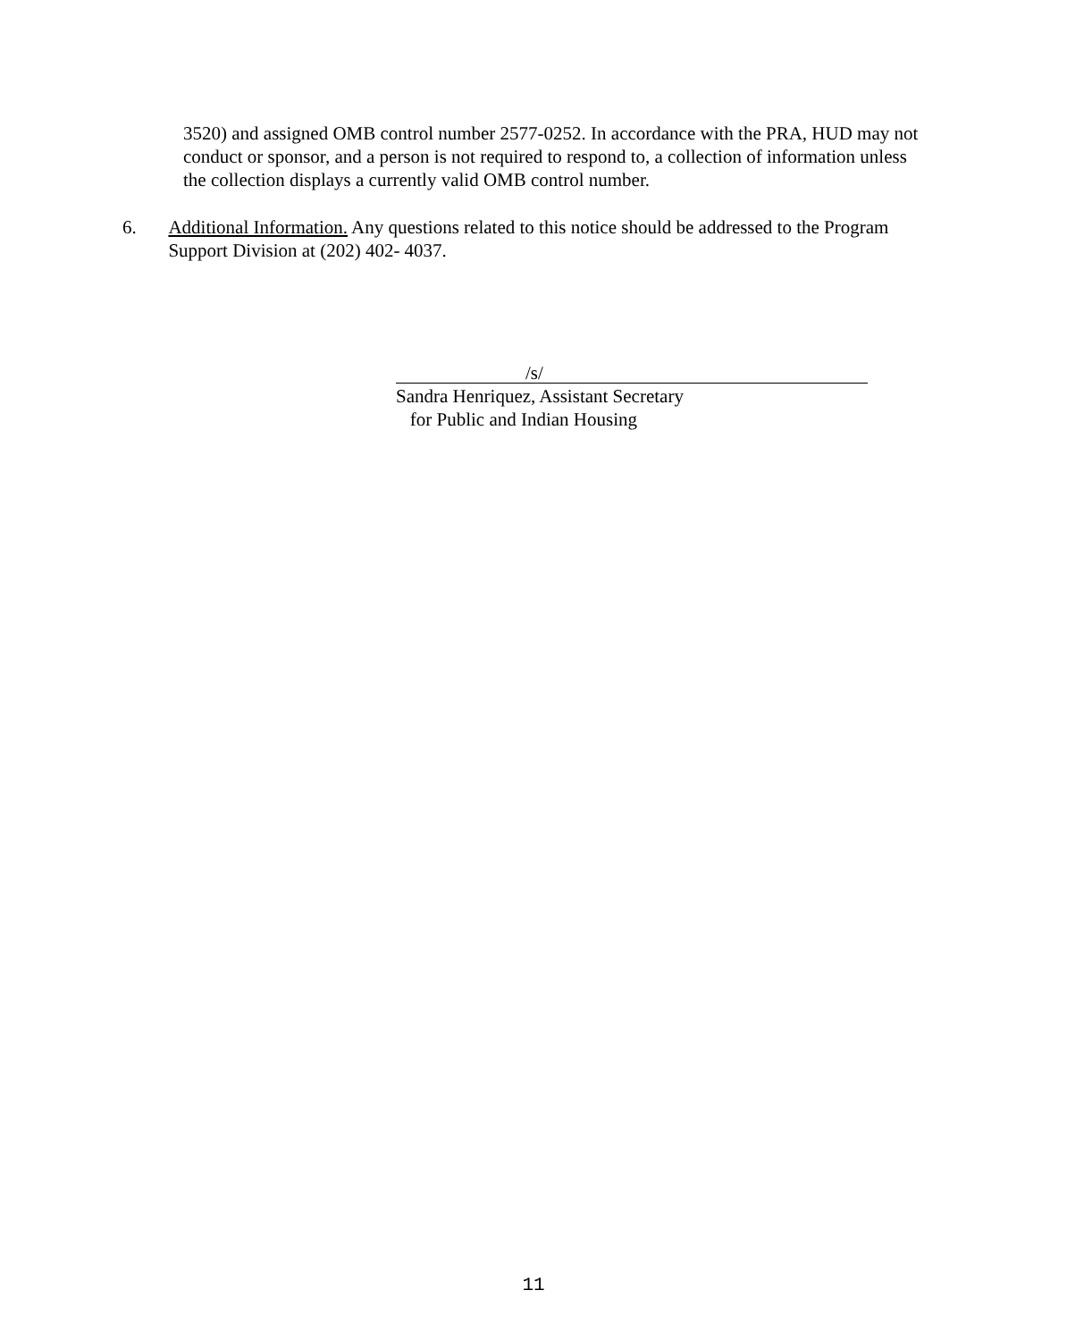3520) and assigned OMB control number 2577-0252. In accordance with the PRA, HUD may not conduct or sponsor, and a person is not required to respond to, a collection of information unless the collection displays a currently valid OMB control number.
6. Additional Information. Any questions related to this notice should be addressed to the Program Support Division at (202) 402- 4037.
/s/
Sandra Henriquez, Assistant Secretary
for Public and Indian Housing
11